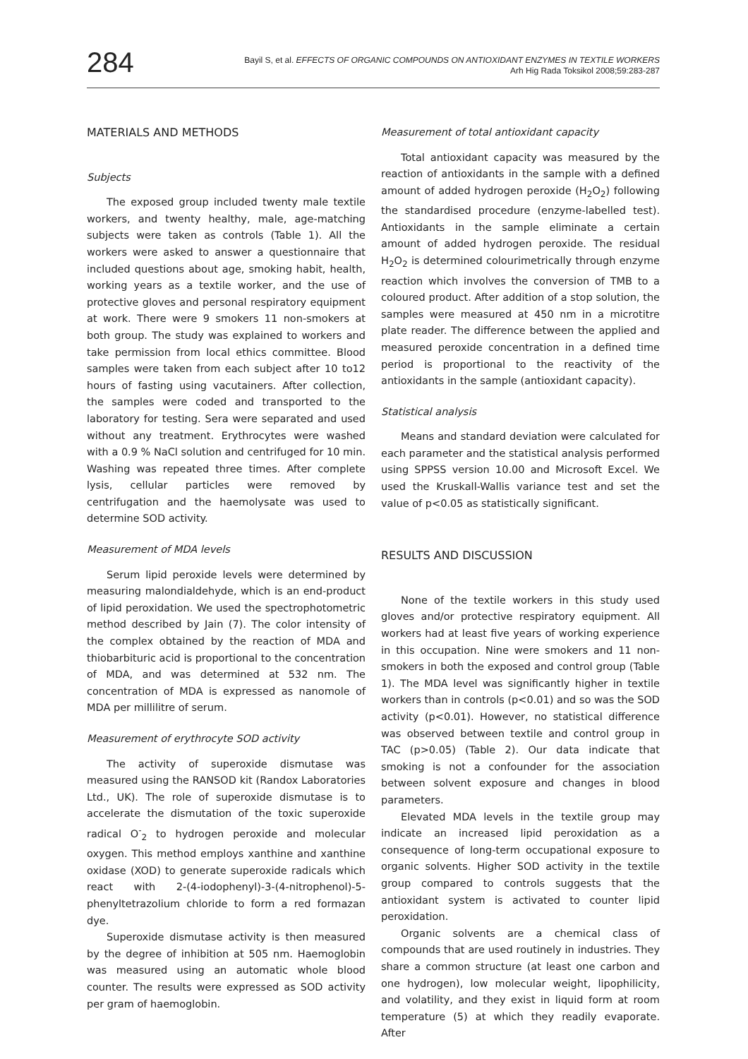284
Bayil S, et al. EFFECTS OF ORGANIC COMPOUNDS ON ANTIOXIDANT ENZYMES IN TEXTILE WORKERS
Arh Hig Rada Toksikol 2008;59:283-287
MATERIALS AND METHODS
Subjects
The exposed group included twenty male textile workers, and twenty healthy, male, age-matching subjects were taken as controls (Table 1). All the workers were asked to answer a questionnaire that included questions about age, smoking habit, health, working years as a textile worker, and the use of protective gloves and personal respiratory equipment at work. There were 9 smokers 11 non-smokers at both group. The study was explained to workers and take permission from local ethics committee. Blood samples were taken from each subject after 10 to12 hours of fasting using vacutainers. After collection, the samples were coded and transported to the laboratory for testing. Sera were separated and used without any treatment. Erythrocytes were washed with a 0.9 % NaCl solution and centrifuged for 10 min. Washing was repeated three times. After complete lysis, cellular particles were removed by centrifugation and the haemolysate was used to determine SOD activity.
Measurement of MDA levels
Serum lipid peroxide levels were determined by measuring malondialdehyde, which is an end-product of lipid peroxidation. We used the spectrophotometric method described by Jain (7). The color intensity of the complex obtained by the reaction of MDA and thiobarbituric acid is proportional to the concentration of MDA, and was determined at 532 nm. The concentration of MDA is expressed as nanomole of MDA per millilitre of serum.
Measurement of erythrocyte SOD activity
The activity of superoxide dismutase was measured using the RANSOD kit (Randox Laboratories Ltd., UK). The role of superoxide dismutase is to accelerate the dismutation of the toxic superoxide radical O<sup>-</sup><sub>2</sub> to hydrogen peroxide and molecular oxygen. This method employs xanthine and xanthine oxidase (XOD) to generate superoxide radicals which react with 2-(4-iodophenyl)-3-(4-nitrophenol)-5-phenyltetrazolium chloride to form a red formazan dye.
Superoxide dismutase activity is then measured by the degree of inhibition at 505 nm. Haemoglobin was measured using an automatic whole blood counter. The results were expressed as SOD activity per gram of haemoglobin.
Measurement of total antioxidant capacity
Total antioxidant capacity was measured by the reaction of antioxidants in the sample with a defined amount of added hydrogen peroxide (H<sub>2</sub>O<sub>2</sub>) following the standardised procedure (enzyme-labelled test). Antioxidants in the sample eliminate a certain amount of added hydrogen peroxide. The residual H<sub>2</sub>O<sub>2</sub> is determined colourimetrically through enzyme reaction which involves the conversion of TMB to a coloured product. After addition of a stop solution, the samples were measured at 450 nm in a microtitre plate reader. The difference between the applied and measured peroxide concentration in a defined time period is proportional to the reactivity of the antioxidants in the sample (antioxidant capacity).
Statistical analysis
Means and standard deviation were calculated for each parameter and the statistical analysis performed using SPPSS version 10.00 and Microsoft Excel. We used the Kruskall-Wallis variance test and set the value of p<0.05 as statistically significant.
RESULTS AND DISCUSSION
None of the textile workers in this study used gloves and/or protective respiratory equipment. All workers had at least five years of working experience in this occupation. Nine were smokers and 11 non-smokers in both the exposed and control group (Table 1). The MDA level was significantly higher in textile workers than in controls (p<0.01) and so was the SOD activity (p<0.01). However, no statistical difference was observed between textile and control group in TAC (p>0.05) (Table 2). Our data indicate that smoking is not a confounder for the association between solvent exposure and changes in blood parameters.
Elevated MDA levels in the textile group may indicate an increased lipid peroxidation as a consequence of long-term occupational exposure to organic solvents. Higher SOD activity in the textile group compared to controls suggests that the antioxidant system is activated to counter lipid peroxidation.
Organic solvents are a chemical class of compounds that are used routinely in industries. They share a common structure (at least one carbon and one hydrogen), low molecular weight, lipophilicity, and volatility, and they exist in liquid form at room temperature (5) at which they readily evaporate. After